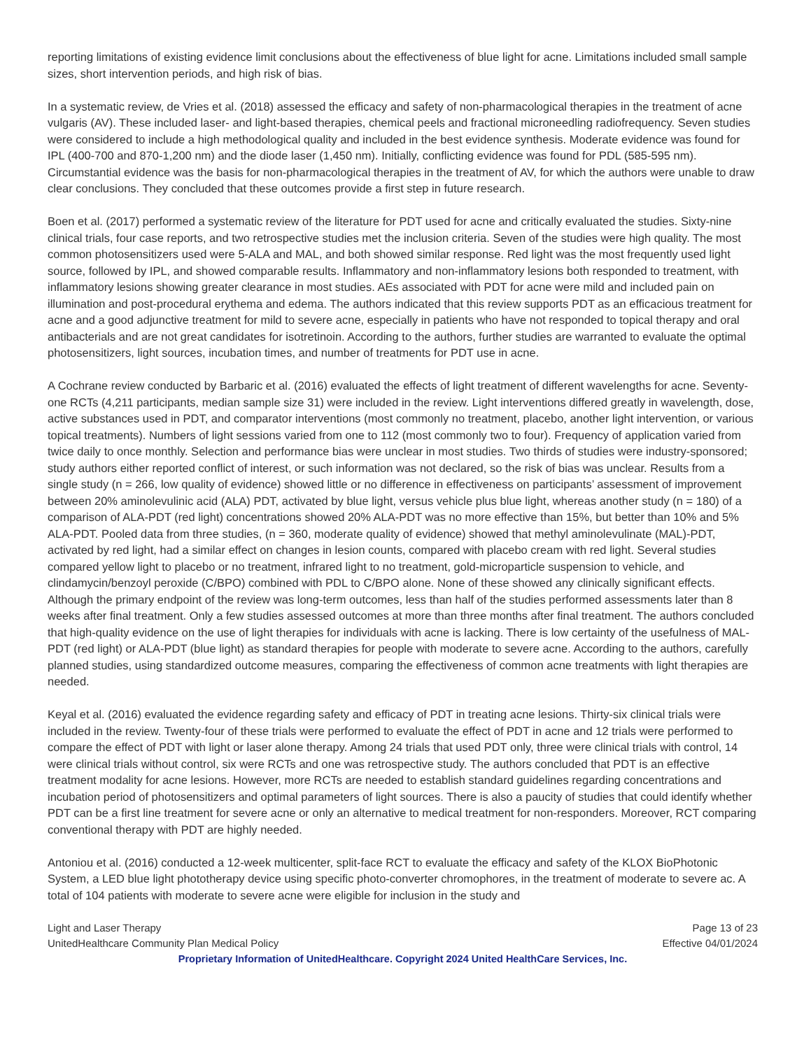reporting limitations of existing evidence limit conclusions about the effectiveness of blue light for acne. Limitations included small sample sizes, short intervention periods, and high risk of bias.
In a systematic review, de Vries et al. (2018) assessed the efficacy and safety of non-pharmacological therapies in the treatment of acne vulgaris (AV). These included laser- and light-based therapies, chemical peels and fractional microneedling radiofrequency. Seven studies were considered to include a high methodological quality and included in the best evidence synthesis. Moderate evidence was found for IPL (400-700 and 870-1,200 nm) and the diode laser (1,450 nm). Initially, conflicting evidence was found for PDL (585-595 nm). Circumstantial evidence was the basis for non-pharmacological therapies in the treatment of AV, for which the authors were unable to draw clear conclusions. They concluded that these outcomes provide a first step in future research.
Boen et al. (2017) performed a systematic review of the literature for PDT used for acne and critically evaluated the studies. Sixty-nine clinical trials, four case reports, and two retrospective studies met the inclusion criteria. Seven of the studies were high quality. The most common photosensitizers used were 5-ALA and MAL, and both showed similar response. Red light was the most frequently used light source, followed by IPL, and showed comparable results. Inflammatory and non-inflammatory lesions both responded to treatment, with inflammatory lesions showing greater clearance in most studies. AEs associated with PDT for acne were mild and included pain on illumination and post-procedural erythema and edema. The authors indicated that this review supports PDT as an efficacious treatment for acne and a good adjunctive treatment for mild to severe acne, especially in patients who have not responded to topical therapy and oral antibacterials and are not great candidates for isotretinoin. According to the authors, further studies are warranted to evaluate the optimal photosensitizers, light sources, incubation times, and number of treatments for PDT use in acne.
A Cochrane review conducted by Barbaric et al. (2016) evaluated the effects of light treatment of different wavelengths for acne. Seventy-one RCTs (4,211 participants, median sample size 31) were included in the review. Light interventions differed greatly in wavelength, dose, active substances used in PDT, and comparator interventions (most commonly no treatment, placebo, another light intervention, or various topical treatments). Numbers of light sessions varied from one to 112 (most commonly two to four). Frequency of application varied from twice daily to once monthly. Selection and performance bias were unclear in most studies. Two thirds of studies were industry-sponsored; study authors either reported conflict of interest, or such information was not declared, so the risk of bias was unclear. Results from a single study (n = 266, low quality of evidence) showed little or no difference in effectiveness on participants’ assessment of improvement between 20% aminolevulinic acid (ALA) PDT, activated by blue light, versus vehicle plus blue light, whereas another study (n = 180) of a comparison of ALA-PDT (red light) concentrations showed 20% ALA-PDT was no more effective than 15%, but better than 10% and 5% ALA-PDT. Pooled data from three studies, (n = 360, moderate quality of evidence) showed that methyl aminolevulinate (MAL)-PDT, activated by red light, had a similar effect on changes in lesion counts, compared with placebo cream with red light. Several studies compared yellow light to placebo or no treatment, infrared light to no treatment, gold-microparticle suspension to vehicle, and clindamycin/benzoyl peroxide (C/BPO) combined with PDL to C/BPO alone. None of these showed any clinically significant effects. Although the primary endpoint of the review was long-term outcomes, less than half of the studies performed assessments later than 8 weeks after final treatment. Only a few studies assessed outcomes at more than three months after final treatment. The authors concluded that high-quality evidence on the use of light therapies for individuals with acne is lacking. There is low certainty of the usefulness of MAL-PDT (red light) or ALA-PDT (blue light) as standard therapies for people with moderate to severe acne. According to the authors, carefully planned studies, using standardized outcome measures, comparing the effectiveness of common acne treatments with light therapies are needed.
Keyal et al. (2016) evaluated the evidence regarding safety and efficacy of PDT in treating acne lesions. Thirty-six clinical trials were included in the review. Twenty-four of these trials were performed to evaluate the effect of PDT in acne and 12 trials were performed to compare the effect of PDT with light or laser alone therapy. Among 24 trials that used PDT only, three were clinical trials with control, 14 were clinical trials without control, six were RCTs and one was retrospective study. The authors concluded that PDT is an effective treatment modality for acne lesions. However, more RCTs are needed to establish standard guidelines regarding concentrations and incubation period of photosensitizers and optimal parameters of light sources. There is also a paucity of studies that could identify whether PDT can be a first line treatment for severe acne or only an alternative to medical treatment for non-responders. Moreover, RCT comparing conventional therapy with PDT are highly needed.
Antoniou et al. (2016) conducted a 12-week multicenter, split-face RCT to evaluate the efficacy and safety of the KLOX BioPhotonic System, a LED blue light phototherapy device using specific photo-converter chromophores, in the treatment of moderate to severe ac. A total of 104 patients with moderate to severe acne were eligible for inclusion in the study and
Light and Laser Therapy Page 13 of 23
UnitedHealthcare Community Plan Medical Policy Effective 04/01/2024
Proprietary Information of UnitedHealthcare. Copyright 2024 United HealthCare Services, Inc.